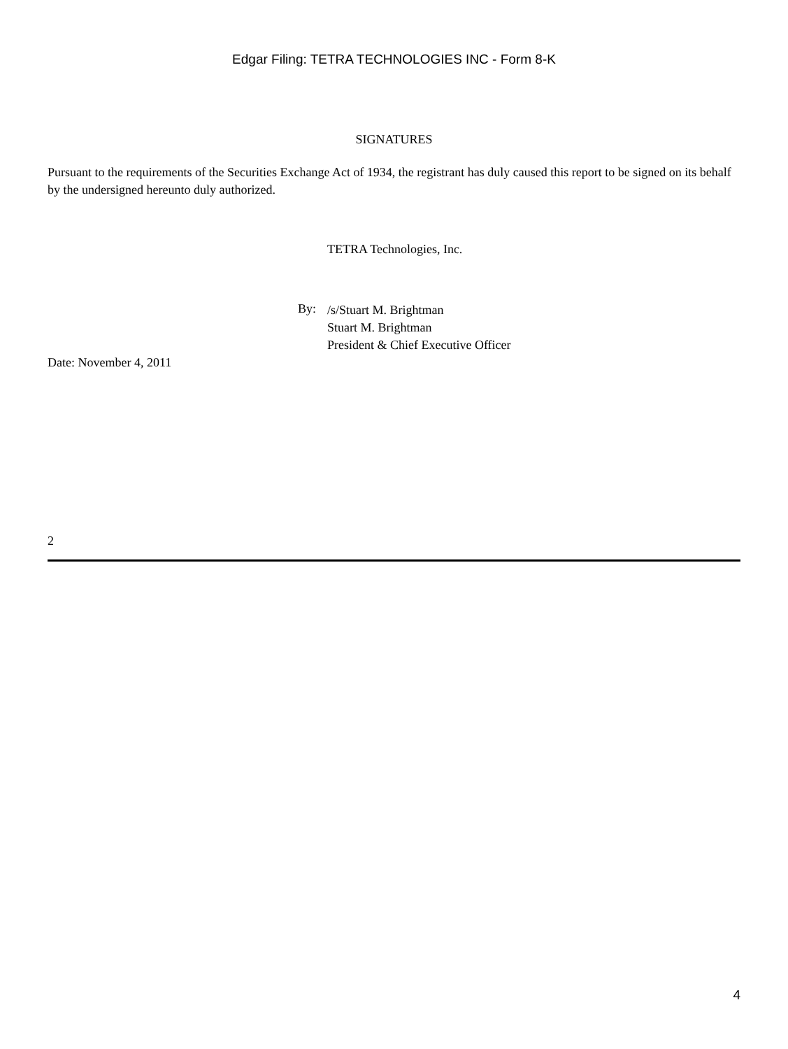Edgar Filing: TETRA TECHNOLOGIES INC - Form 8-K
SIGNATURES
Pursuant to the requirements of the Securities Exchange Act of 1934, the registrant has duly caused this report to be signed on its behalf by the undersigned hereunto duly authorized.
TETRA Technologies, Inc.
By:
/s/Stuart M. Brightman
Stuart M. Brightman
President & Chief Executive Officer
Date: November 4, 2011
2
4